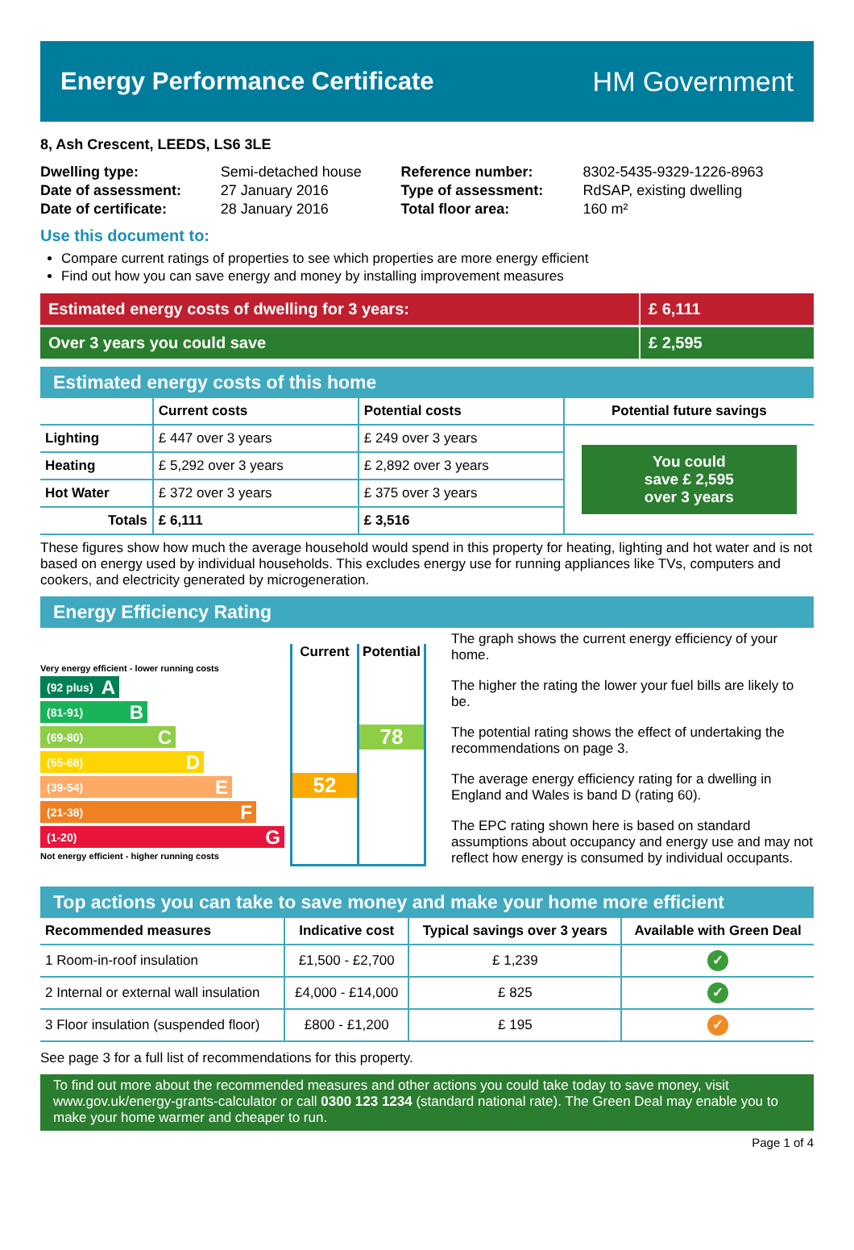Energy Performance Certificate HM Government
8, Ash Crescent, LEEDS, LS6 3LE
| Dwelling type: | Semi-detached house | Reference number: | 8302-5435-9329-1226-8963 |
| Date of assessment: | 27 January 2016 | Type of assessment: | RdSAP, existing dwelling |
| Date of certificate: | 28 January 2016 | Total floor area: | 160 m² |
Use this document to:
Compare current ratings of properties to see which properties are more energy efficient
Find out how you can save energy and money by installing improvement measures
Estimated energy costs of dwelling for 3 years:
£ 6,111
Over 3 years you could save £ 2,595
Estimated energy costs of this home
| | Current costs | Potential costs | Potential future savings |
| --- | --- | --- | --- |
| Lighting | £ 447 over 3 years | £ 249 over 3 years | You could save £ 2,595 over 3 years |
| Heating | £ 5,292 over 3 years | £ 2,892 over 3 years | |
| Hot Water | £ 372 over 3 years | £ 375 over 3 years | |
| Totals | £ 6,111 | £ 3,516 | |
These figures show how much the average household would spend in this property for heating, lighting and hot water and is not based on energy used by individual households. This excludes energy use for running appliances like TVs, computers and cookers, and electricity generated by microgeneration.
Energy Efficiency Rating
Very energy efficient - lower running costs
(92 plus) A
(81-91) B
(69-80) C
(55-68) D
(39-54) E
(21-38) F
(1-20) G
Not energy efficient - higher running costs
Current
52
Potential
78
The graph shows the current energy efficiency of your home.
The higher the rating the lower your fuel bills are likely to be.
The potential rating shows the effect of undertaking the recommendations on page 3.
The average energy efficiency rating for a dwelling in England and Wales is band D (rating 60).
The EPC rating shown here is based on standard assumptions about occupancy and energy use and may not reflect how energy is consumed by individual occupants.
Top actions you can take to save money and make your home more efficient
| Recommended measures | Indicative cost | Typical savings over 3 years | Available with Green Deal |
| --- | --- | --- | --- |
| 1 Room-in-roof insulation | £1,500 - £2,700 | £ 1,239 | ✓ |
| 2 Internal or external wall insulation | £4,000 - £14,000 | £ 825 | ✓ |
| 3 Floor insulation (suspended floor) | £800 - £1,200 | £ 195 | ✓ |
See page 3 for a full list of recommendations for this property.
To find out more about the recommended measures and other actions you could take today to save money, visit www.gov.uk/energy-grants-calculator or call 0300 123 1234 (standard national rate). The Green Deal may enable you to make your home warmer and cheaper to run.
Page 1 of 4